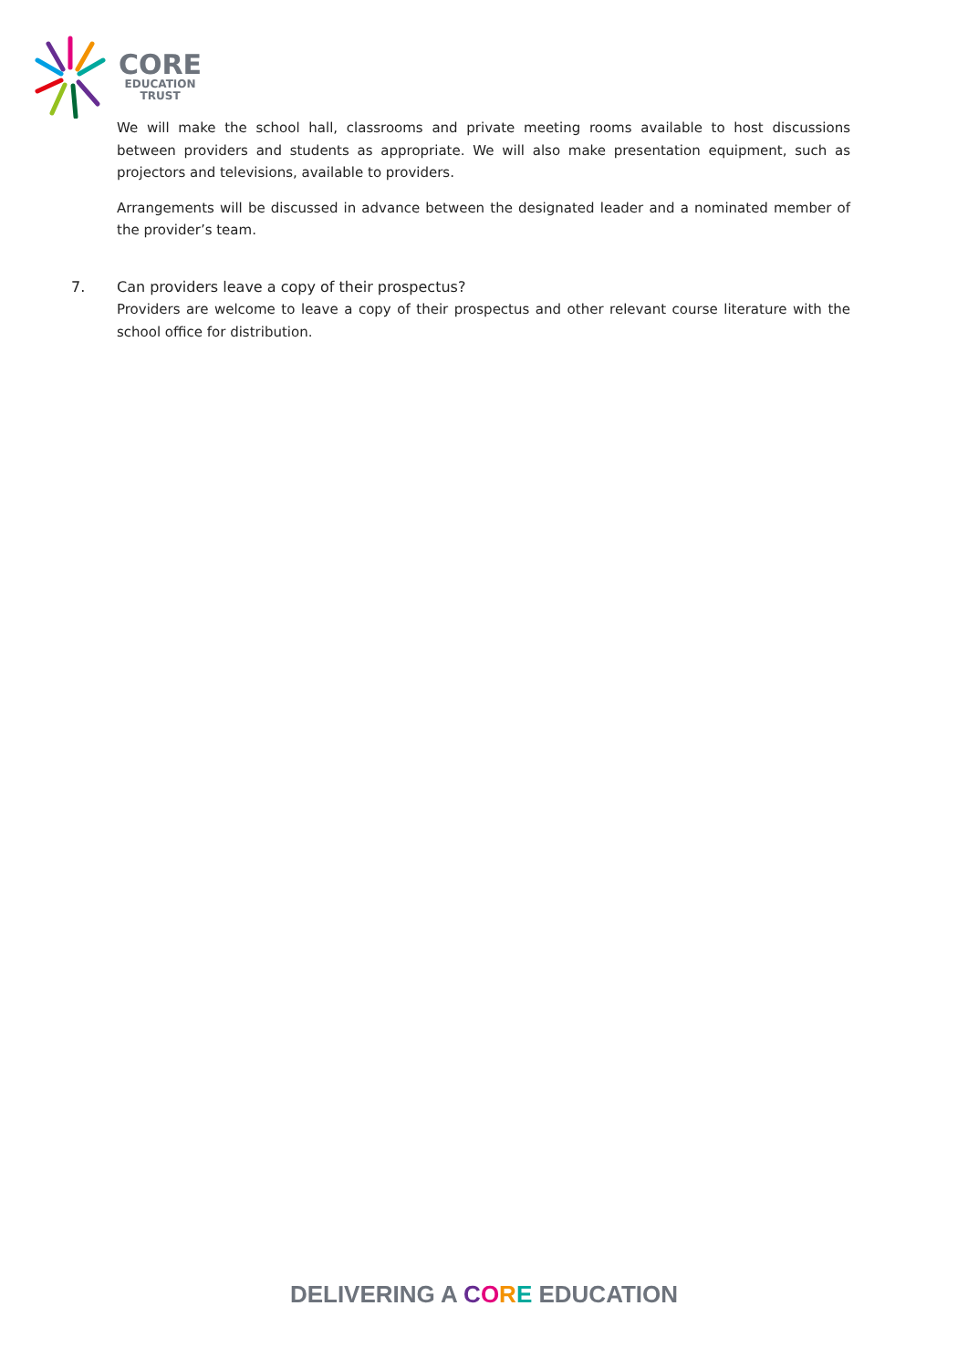CORE
EDUCATION
TRUST
We will make the school hall, classrooms and private meeting rooms available to host discussions between providers and students as appropriate. We will also make presentation equipment, such as projectors and televisions, available to providers.
Arrangements will be discussed in advance between the designated leader and a nominated member of the provider’s team.
7. Can providers leave a copy of their prospectus?
Providers are welcome to leave a copy of their prospectus and other relevant course literature with the school office for distribution.
DELIVERING A CORE EDUCATION